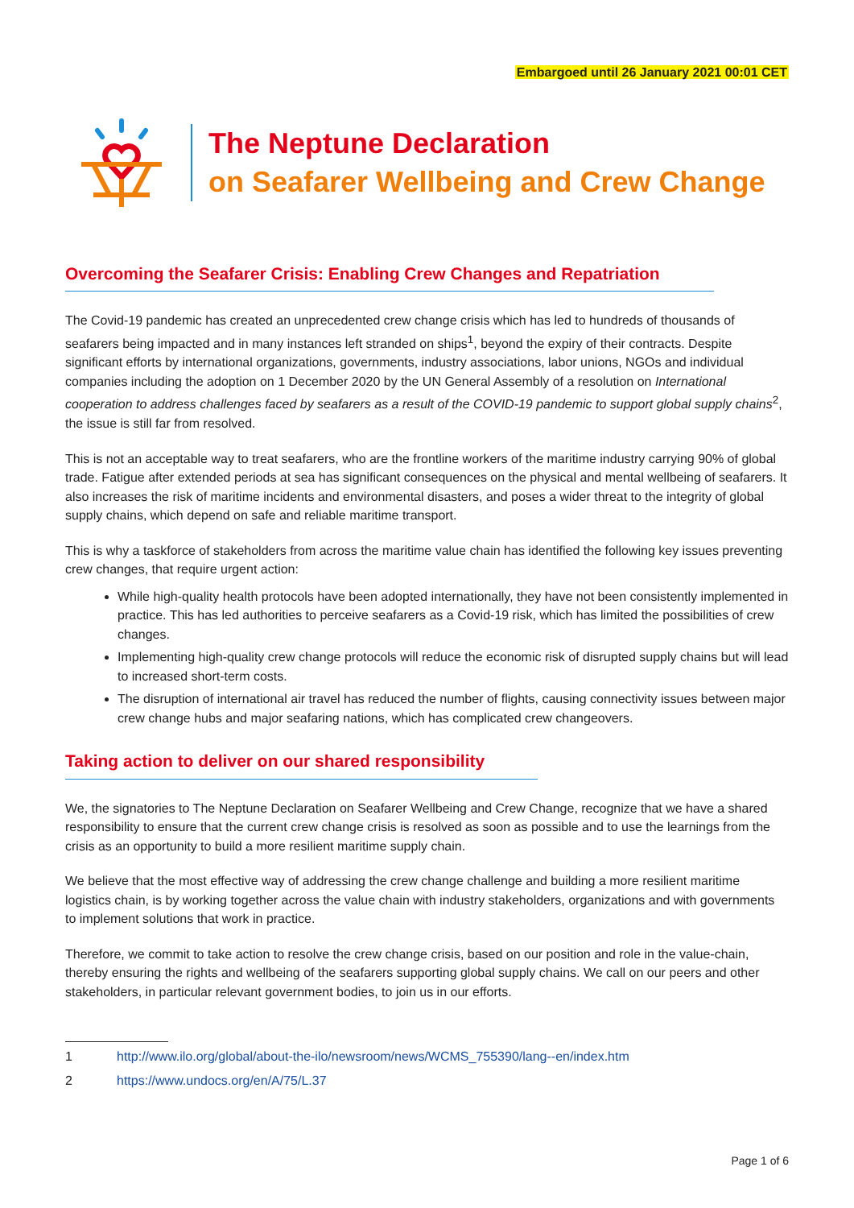Embargoed until 26 January 2021 00:01 CET
The Neptune Declaration
on Seafarer Wellbeing and Crew Change
Overcoming the Seafarer Crisis: Enabling Crew Changes and Repatriation
The Covid-19 pandemic has created an unprecedented crew change crisis which has led to hundreds of thousands of seafarers being impacted and in many instances left stranded on ships<sup>1</sup>, beyond the expiry of their contracts. Despite significant efforts by international organizations, governments, industry associations, labor unions, NGOs and individual companies including the adoption on 1 December 2020 by the UN General Assembly of a resolution on International cooperation to address challenges faced by seafarers as a result of the COVID-19 pandemic to support global supply chains<sup>2</sup>, the issue is still far from resolved.
This is not an acceptable way to treat seafarers, who are the frontline workers of the maritime industry carrying 90% of global trade. Fatigue after extended periods at sea has significant consequences on the physical and mental wellbeing of seafarers. It also increases the risk of maritime incidents and environmental disasters, and poses a wider threat to the integrity of global supply chains, which depend on safe and reliable maritime transport.
This is why a taskforce of stakeholders from across the maritime value chain has identified the following key issues preventing crew changes, that require urgent action:
While high-quality health protocols have been adopted internationally, they have not been consistently implemented in practice. This has led authorities to perceive seafarers as a Covid-19 risk, which has limited the possibilities of crew changes.
Implementing high-quality crew change protocols will reduce the economic risk of disrupted supply chains but will lead to increased short-term costs.
The disruption of international air travel has reduced the number of flights, causing connectivity issues between major crew change hubs and major seafaring nations, which has complicated crew changeovers.
Taking action to deliver on our shared responsibility
We, the signatories to The Neptune Declaration on Seafarer Wellbeing and Crew Change, recognize that we have a shared responsibility to ensure that the current crew change crisis is resolved as soon as possible and to use the learnings from the crisis as an opportunity to build a more resilient maritime supply chain.
We believe that the most effective way of addressing the crew change challenge and building a more resilient maritime logistics chain, is by working together across the value chain with industry stakeholders, organizations and with governments to implement solutions that work in practice.
Therefore, we commit to take action to resolve the crew change crisis, based on our position and role in the value-chain, thereby ensuring the rights and wellbeing of the seafarers supporting global supply chains. We call on our peers and other stakeholders, in particular relevant government bodies, to join us in our efforts.
1 http://www.ilo.org/global/about-the-ilo/newsroom/news/WCMS_755390/lang--en/index.htm
2 https://www.undocs.org/en/A/75/L.37
Page 1 of 6